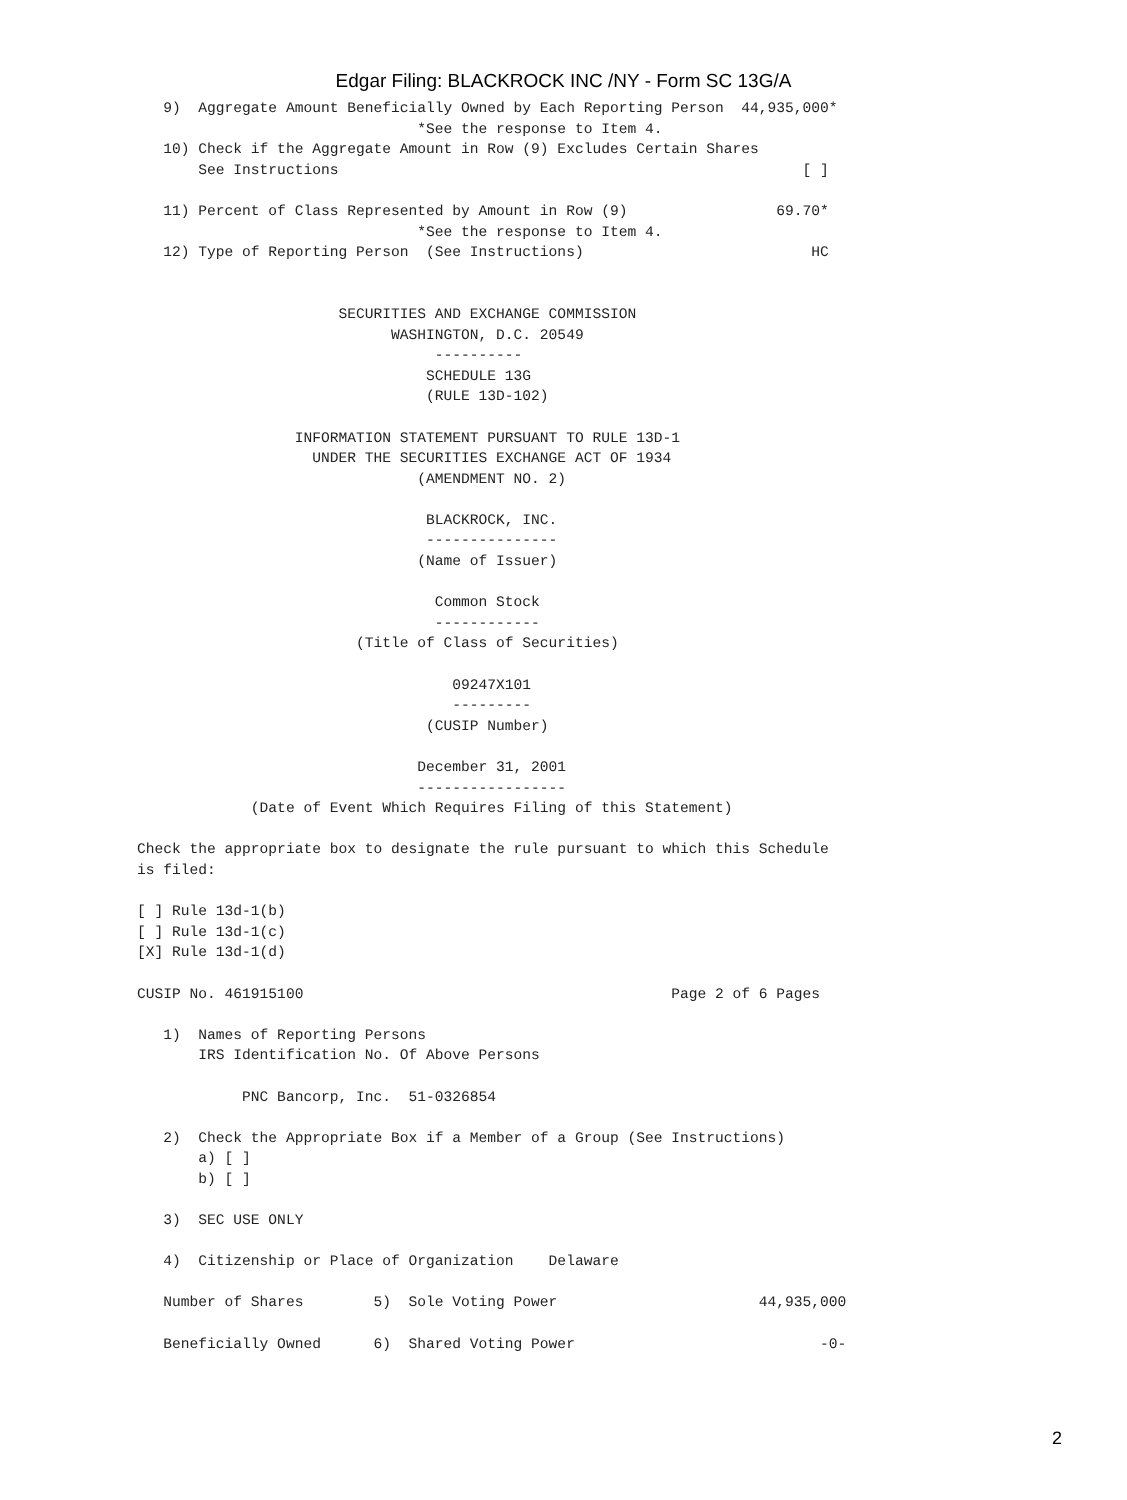Edgar Filing: BLACKROCK INC /NY - Form SC 13G/A
   9)  Aggregate Amount Beneficially Owned by Each Reporting Person  44,935,000*
                                *See the response to Item 4.
   10) Check if the Aggregate Amount in Row (9) Excludes Certain Shares
       See Instructions                                                     [ ]

   11) Percent of Class Represented by Amount in Row (9)                 69.70*
                                *See the response to Item 4.
   12) Type of Reporting Person  (See Instructions)                          HC


                       SECURITIES AND EXCHANGE COMMISSION
                             WASHINGTON, D.C. 20549
                                  ----------
                                 SCHEDULE 13G
                                 (RULE 13D-102)

                  INFORMATION STATEMENT PURSUANT TO RULE 13D-1
                    UNDER THE SECURITIES EXCHANGE ACT OF 1934
                                (AMENDMENT NO. 2)

                                 BLACKROCK, INC.
                                 ---------------
                                (Name of Issuer)

                                  Common Stock
                                  ------------
                         (Title of Class of Securities)

                                    09247X101
                                    ---------
                                 (CUSIP Number)

                                December 31, 2001
                                -----------------
             (Date of Event Which Requires Filing of this Statement)

Check the appropriate box to designate the rule pursuant to which this Schedule
is filed:

[ ] Rule 13d-1(b)
[ ] Rule 13d-1(c)
[X] Rule 13d-1(d)

CUSIP No. 461915100                                          Page 2 of 6 Pages

   1)  Names of Reporting Persons
       IRS Identification No. Of Above Persons

            PNC Bancorp, Inc.  51-0326854

   2)  Check the Appropriate Box if a Member of a Group (See Instructions)
       a) [ ]
       b) [ ]

   3)  SEC USE ONLY

   4)  Citizenship or Place of Organization    Delaware

   Number of Shares        5)  Sole Voting Power                       44,935,000

   Beneficially Owned      6)  Shared Voting Power                            -0-
2